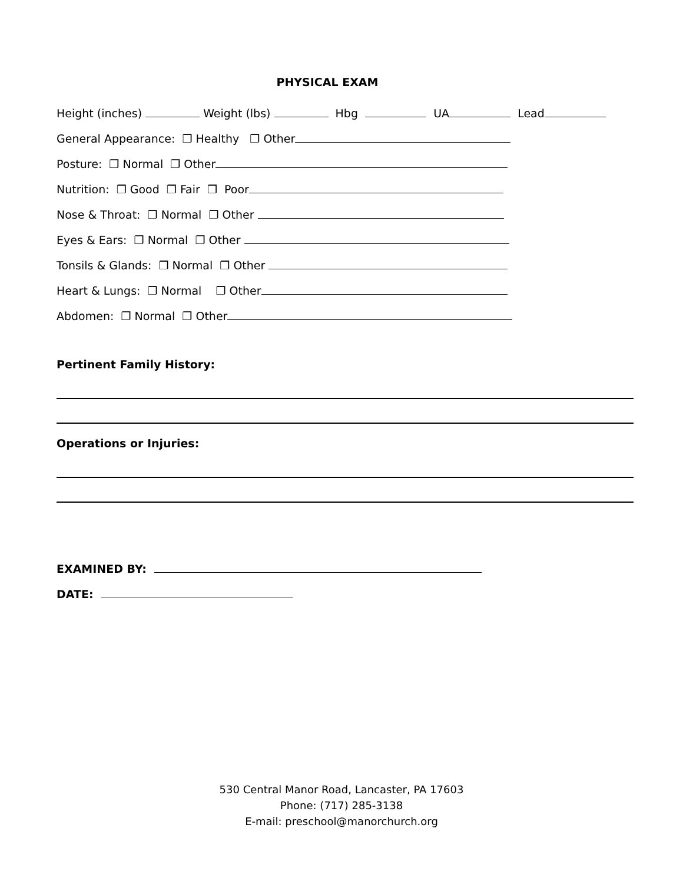PHYSICAL EXAM
Height (inches) Weight (lbs) Hbg UA Lead
General Appearance: ❐ Healthy ❐ Other
Posture: ❐ Normal ❐ Other
Nutrition: ❐ Good ❐ Fair ❐ Poor
Nose & Throat: ❐ Normal ❐ Other
Eyes & Ears: ❐ Normal ❐ Other
Tonsils & Glands: ❐ Normal ❐ Other
Heart & Lungs: ❐ Normal ❐ Other
Abdomen: ❐ Normal ❐ Other
Pertinent Family History:
Operations or Injuries:
EXAMINED BY:
DATE:
530 Central Manor Road, Lancaster, PA 17603
Phone: (717) 285-3138
E-mail: preschool@manorchurch.org